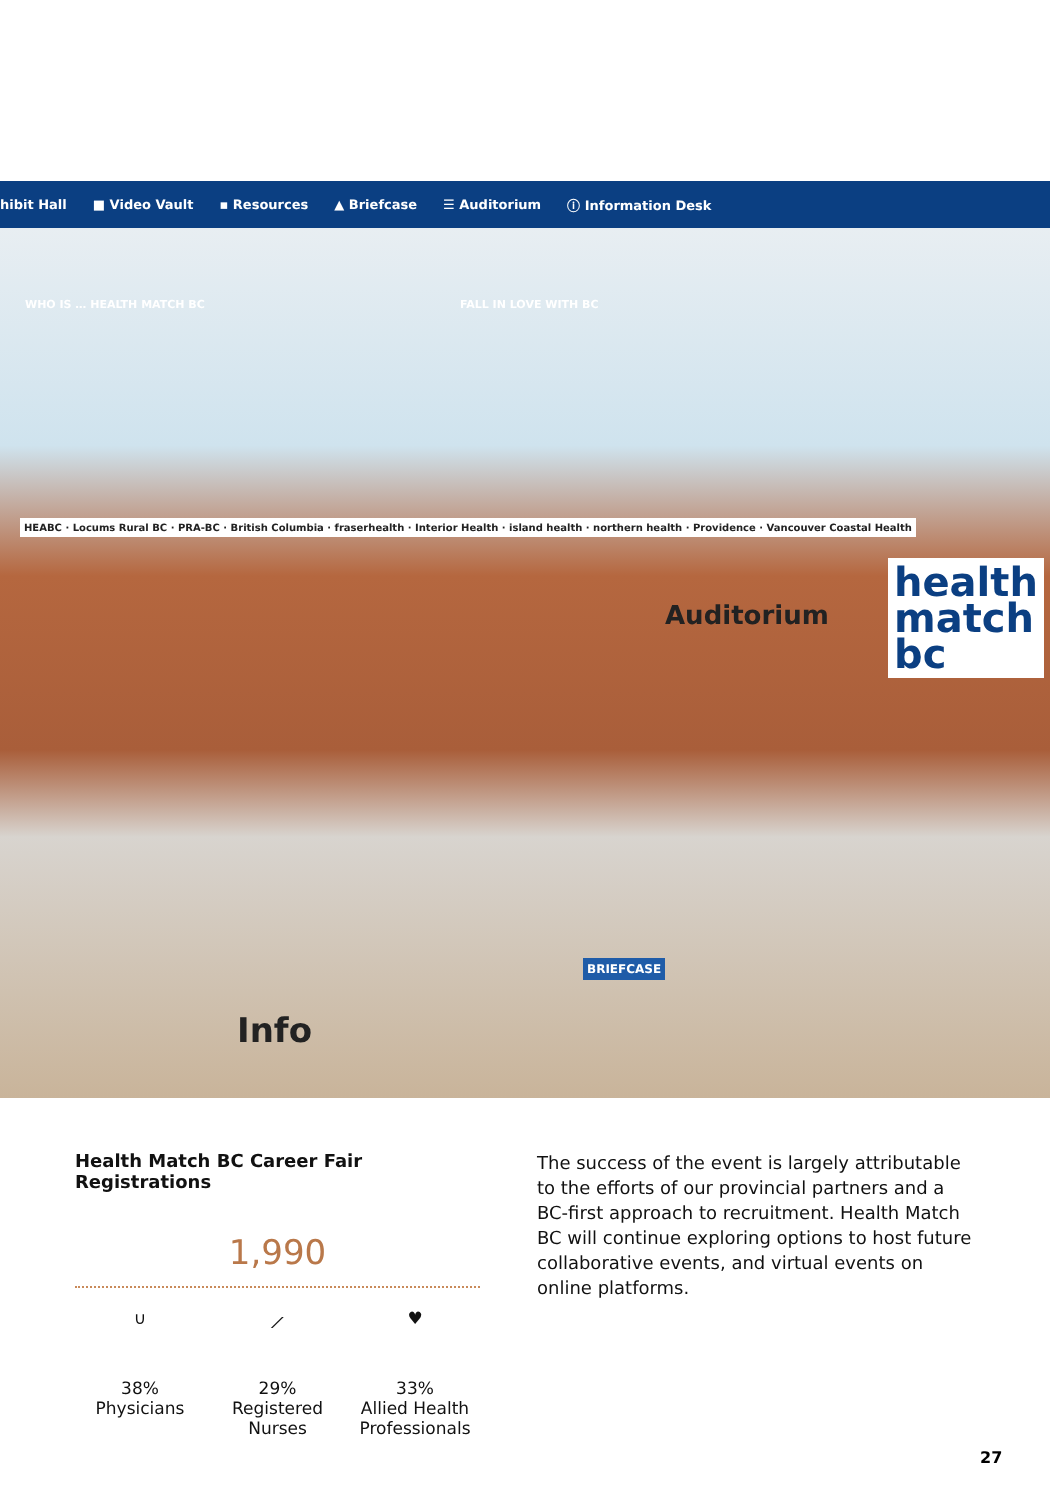hibit Hall ■ Video Vault ▪ Resources ▲ Briefcase ☰ Auditorium ⓘ Information Desk
WHO IS … HEALTH MATCH BC FALL IN LOVE WITH BC
HEABC · Locums Rural BC · PRA-BC · British Columbia · fraserhealth · Interior Health · island health · northern health · Providence · Vancouver Coastal Health
Auditorium
health
match
bc
BRIEFCASE
Info
Health Match BC Career Fair Registrations
1,990
∪
38%
Physicians
⟋
29%
Registered Nurses
♥
33%
Allied Health Professionals
The success of the event is largely attributable to the efforts of our provincial partners and a BC-first approach to recruitment. Health Match BC will continue exploring options to host future collaborative events, and virtual events on online platforms.
27